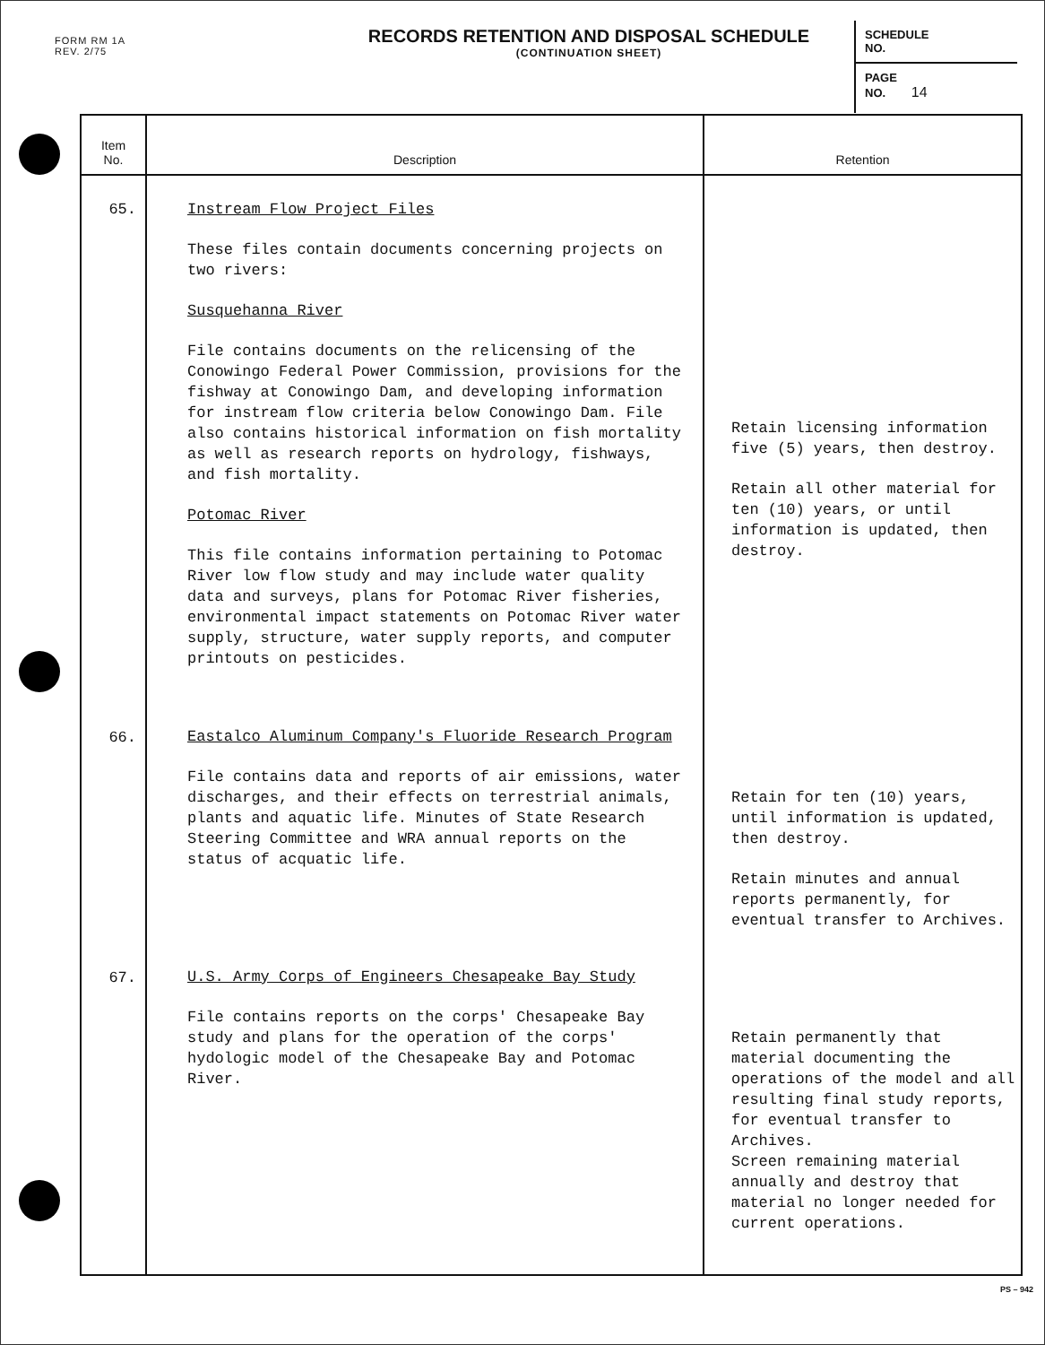FORM RM 1A
REV. 2/75
RECORDS RETENTION AND DISPOSAL SCHEDULE
(CONTINUATION SHEET)
SCHEDULE
NO.
PAGE
NO. 14
| Item No. | Description | Retention |
| --- | --- | --- |
| 65. | Instream Flow Project Files These files contain documents concerning projects on two rivers: Susquehanna River File contains documents on the relicensing of the Conowingo Federal Power Commission, provisions for the fishway at Conowingo Dam, and developing information for instream flow criteria below Conowingo Dam. File also contains historical information on fish mortality as well as research reports on hydrology, fishways, and fish mortality. Potomac River This file contains information pertaining to Potomac River low flow study and may include water quality data and surveys, plans for Potomac River fisheries, environmental impact statements on Potomac River water supply, structure, water supply reports, and computer printouts on pesticides. | Retain licensing information five (5) years, then destroy. Retain all other material for ten (10) years, or until information is updated, then destroy. |
| 66. | Eastalco Aluminum Company's Fluoride Research Program File contains data and reports of air emissions, water discharges, and their effects on terrestrial animals, plants and aquatic life. Minutes of State Research Steering Committee and WRA annual reports on the status of acquatic life. | Retain for ten (10) years, until information is updated, then destroy. Retain minutes and annual reports permanently, for eventual transfer to Archives. |
| 67. | U.S. Army Corps of Engineers Chesapeake Bay Study File contains reports on the corps' Chesapeake Bay study and plans for the operation of the corps' hydologic model of the Chesapeake Bay and Potomac River. | Retain permanently that material documenting the operations of the model and all resulting final study reports, for eventual transfer to Archives. Screen remaining material annually and destroy that material no longer needed for current operations. |
PS – 942